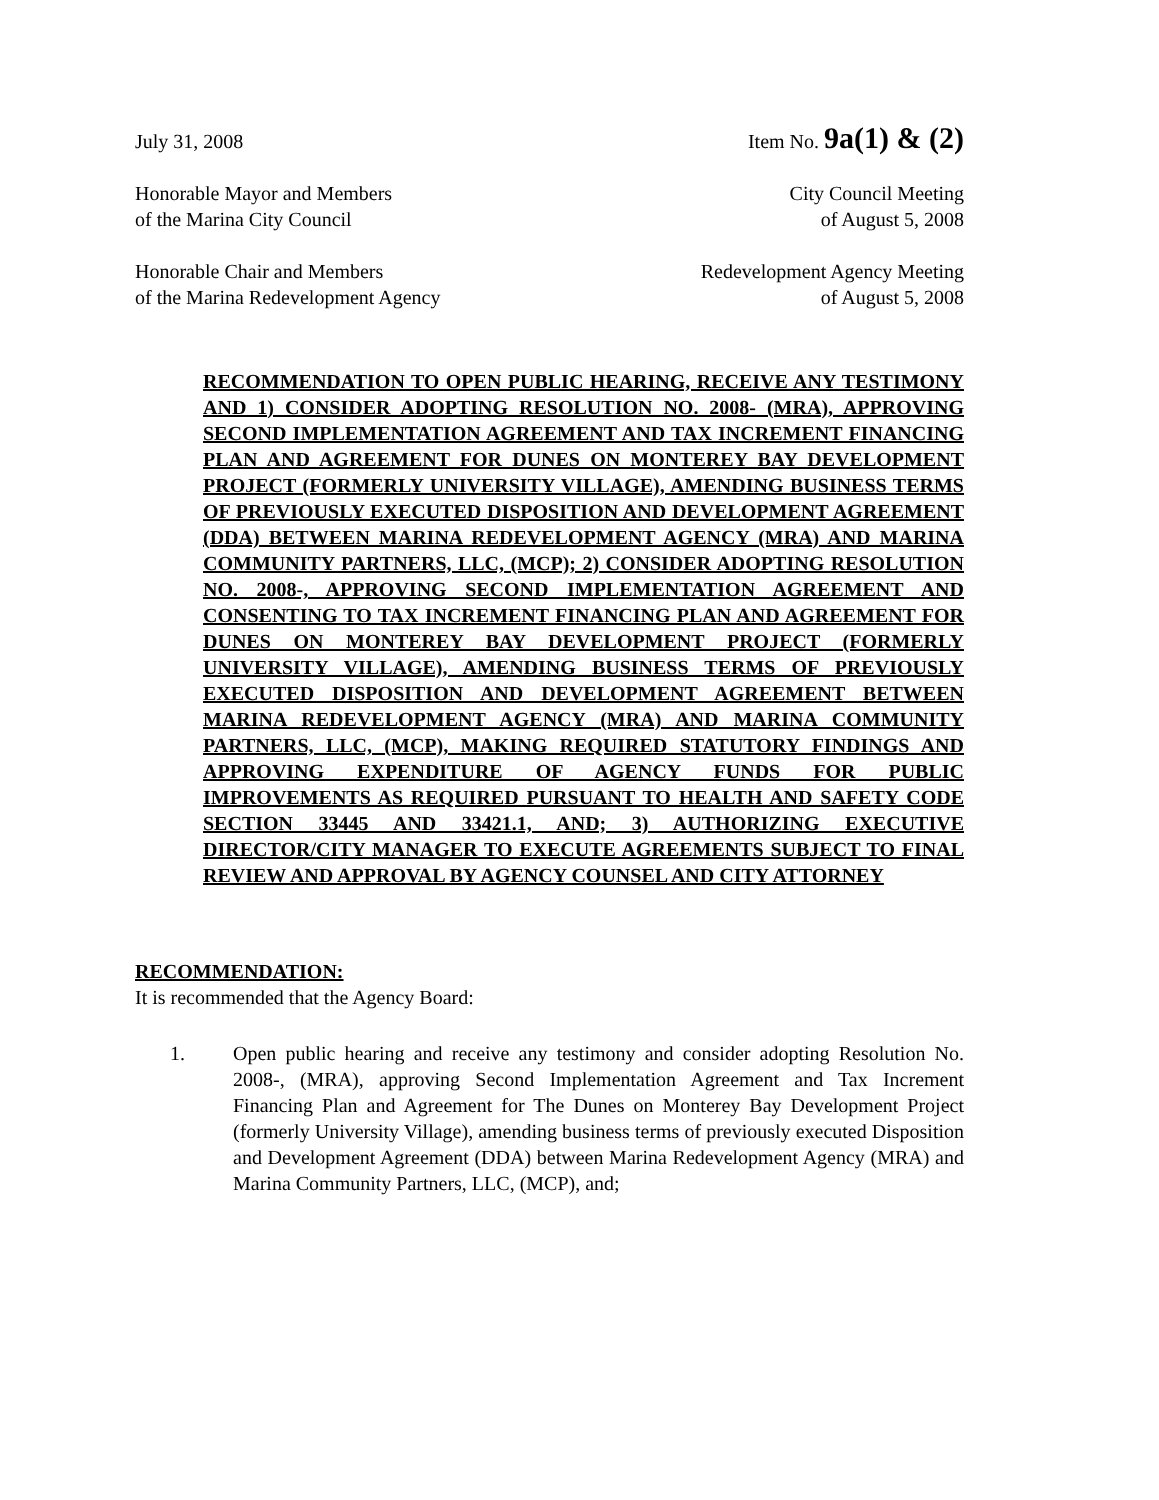July 31, 2008 Item No. 9a(1) & (2)
Honorable Mayor and Members
of the Marina City Council City Council Meeting
of August 5, 2008
Honorable Chair and Members
of the Marina Redevelopment Agency Redevelopment Agency Meeting
of August 5, 2008
RECOMMENDATION TO OPEN PUBLIC HEARING, RECEIVE ANY TESTIMONY AND 1) CONSIDER ADOPTING RESOLUTION NO. 2008- (MRA), APPROVING SECOND IMPLEMENTATION AGREEMENT AND TAX INCREMENT FINANCING PLAN AND AGREEMENT FOR DUNES ON MONTEREY BAY DEVELOPMENT PROJECT (FORMERLY UNIVERSITY VILLAGE), AMENDING BUSINESS TERMS OF PREVIOUSLY EXECUTED DISPOSITION AND DEVELOPMENT AGREEMENT (DDA) BETWEEN MARINA REDEVELOPMENT AGENCY (MRA) AND MARINA COMMUNITY PARTNERS, LLC, (MCP); 2) CONSIDER ADOPTING RESOLUTION NO. 2008-, APPROVING SECOND IMPLEMENTATION AGREEMENT AND CONSENTING TO TAX INCREMENT FINANCING PLAN AND AGREEMENT FOR DUNES ON MONTEREY BAY DEVELOPMENT PROJECT (FORMERLY UNIVERSITY VILLAGE), AMENDING BUSINESS TERMS OF PREVIOUSLY EXECUTED DISPOSITION AND DEVELOPMENT AGREEMENT BETWEEN MARINA REDEVELOPMENT AGENCY (MRA) AND MARINA COMMUNITY PARTNERS, LLC, (MCP), MAKING REQUIRED STATUTORY FINDINGS AND APPROVING EXPENDITURE OF AGENCY FUNDS FOR PUBLIC IMPROVEMENTS AS REQUIRED PURSUANT TO HEALTH AND SAFETY CODE SECTION 33445 AND 33421.1, AND; 3) AUTHORIZING EXECUTIVE DIRECTOR/CITY MANAGER TO EXECUTE AGREEMENTS SUBJECT TO FINAL REVIEW AND APPROVAL BY AGENCY COUNSEL AND CITY ATTORNEY
RECOMMENDATION:
It is recommended that the Agency Board:
1. Open public hearing and receive any testimony and consider adopting Resolution No. 2008-, (MRA), approving Second Implementation Agreement and Tax Increment Financing Plan and Agreement for The Dunes on Monterey Bay Development Project (formerly University Village), amending business terms of previously executed Disposition and Development Agreement (DDA) between Marina Redevelopment Agency (MRA) and Marina Community Partners, LLC, (MCP), and;